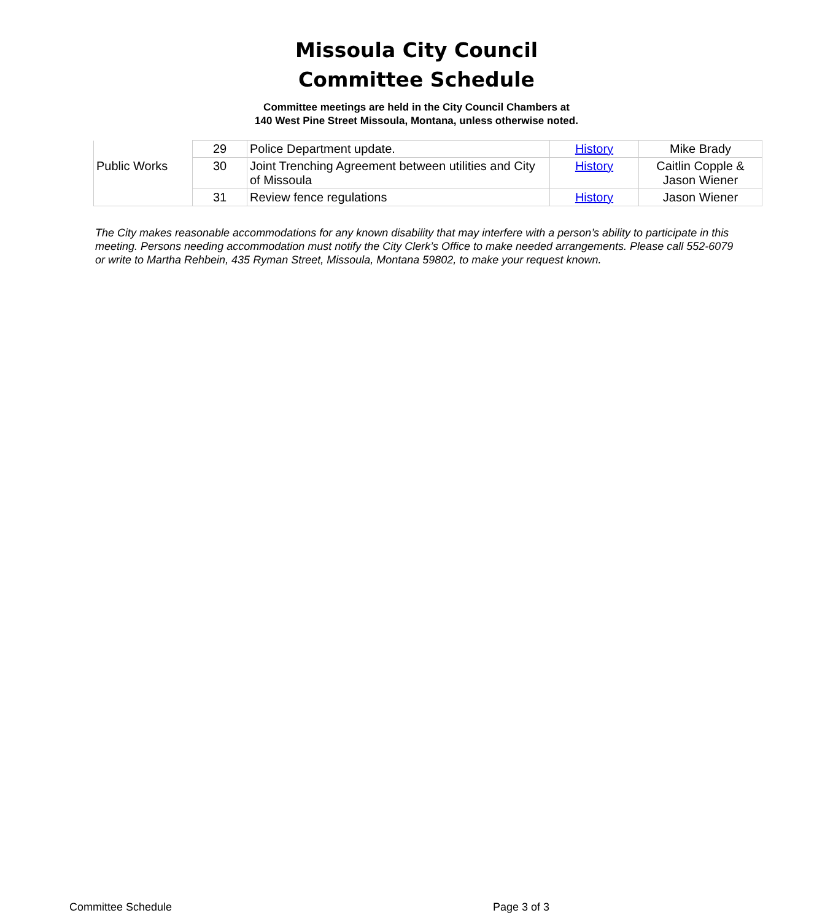Missoula City Council
Committee Schedule
Committee meetings are held in the City Council Chambers at
140 West Pine Street Missoula, Montana, unless otherwise noted.
| | 29 | Police Department update. | History | Mike Brady |
| Public Works | 30 | Joint Trenching Agreement between utilities and City of Missoula | History | Caitlin Copple & Jason Wiener |
| | 31 | Review fence regulations | History | Jason Wiener |
The City makes reasonable accommodations for any known disability that may interfere with a person’s ability to participate in this meeting. Persons needing accommodation must notify the City Clerk’s Office to make needed arrangements. Please call 552-6079 or write to Martha Rehbein, 435 Ryman Street, Missoula, Montana 59802, to make your request known.
Committee Schedule Page 3 of 3